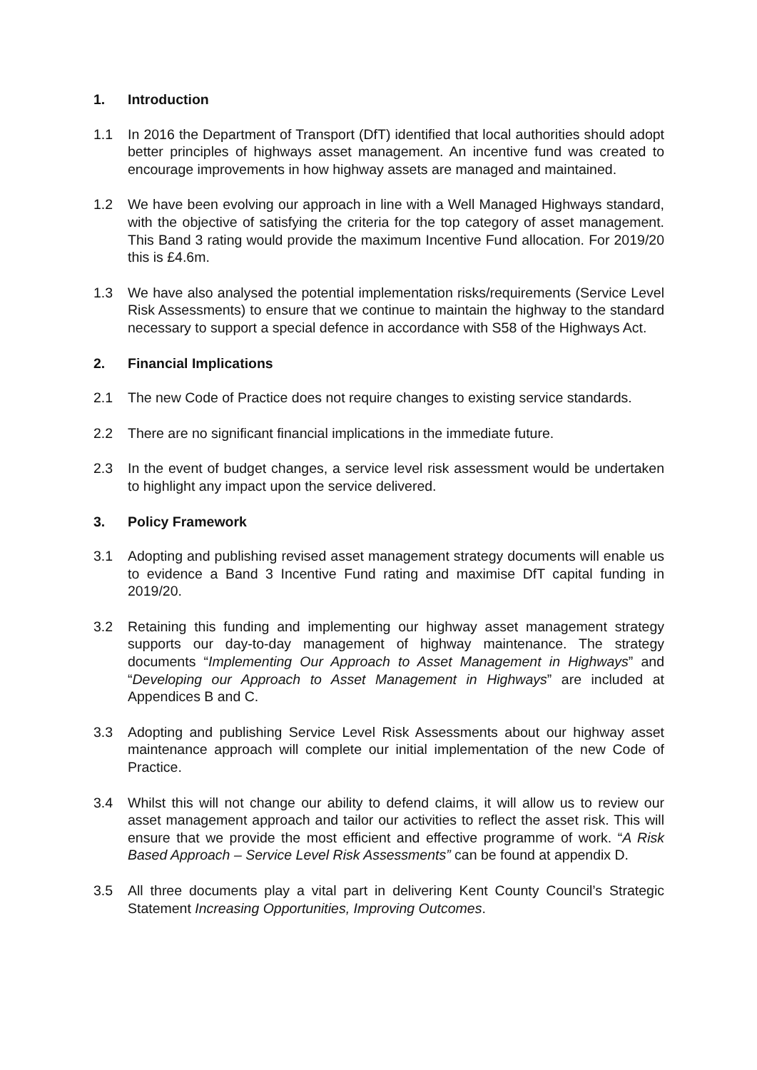1. Introduction
1.1 In 2016 the Department of Transport (DfT) identified that local authorities should adopt better principles of highways asset management. An incentive fund was created to encourage improvements in how highway assets are managed and maintained.
1.2 We have been evolving our approach in line with a Well Managed Highways standard, with the objective of satisfying the criteria for the top category of asset management. This Band 3 rating would provide the maximum Incentive Fund allocation. For 2019/20 this is £4.6m.
1.3 We have also analysed the potential implementation risks/requirements (Service Level Risk Assessments) to ensure that we continue to maintain the highway to the standard necessary to support a special defence in accordance with S58 of the Highways Act.
2. Financial Implications
2.1 The new Code of Practice does not require changes to existing service standards.
2.2 There are no significant financial implications in the immediate future.
2.3 In the event of budget changes, a service level risk assessment would be undertaken to highlight any impact upon the service delivered.
3. Policy Framework
3.1 Adopting and publishing revised asset management strategy documents will enable us to evidence a Band 3 Incentive Fund rating and maximise DfT capital funding in 2019/20.
3.2 Retaining this funding and implementing our highway asset management strategy supports our day-to-day management of highway maintenance. The strategy documents “Implementing Our Approach to Asset Management in Highways” and “Developing our Approach to Asset Management in Highways” are included at Appendices B and C.
3.3 Adopting and publishing Service Level Risk Assessments about our highway asset maintenance approach will complete our initial implementation of the new Code of Practice.
3.4 Whilst this will not change our ability to defend claims, it will allow us to review our asset management approach and tailor our activities to reflect the asset risk. This will ensure that we provide the most efficient and effective programme of work. “A Risk Based Approach – Service Level Risk Assessments” can be found at appendix D.
3.5 All three documents play a vital part in delivering Kent County Council’s Strategic Statement Increasing Opportunities, Improving Outcomes.